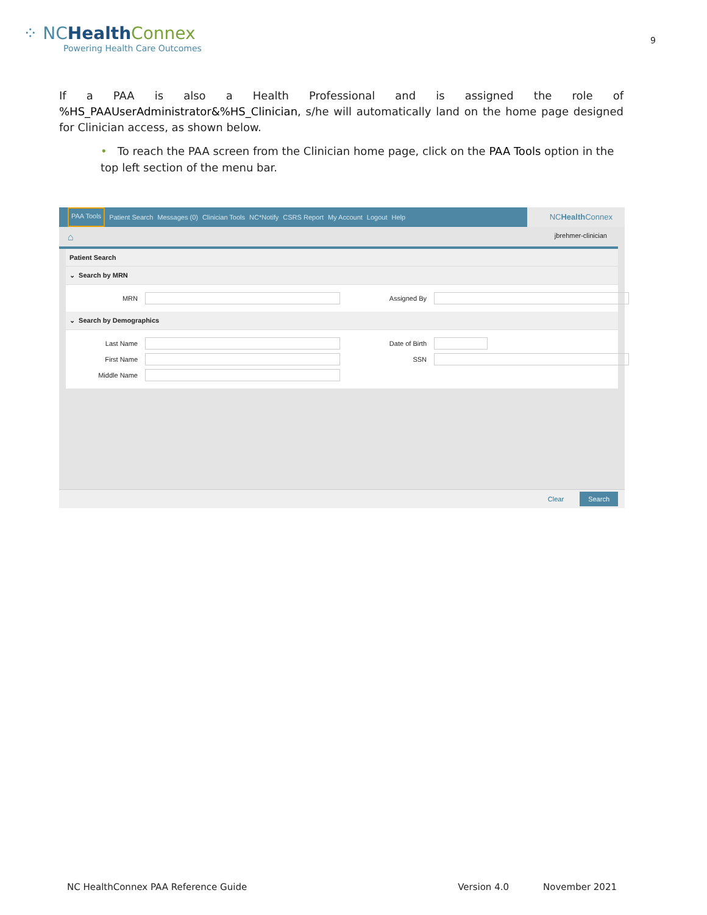⁘ NCHealth Connex
Powering Health Care Outcomes
9
If a PAA is also a Health Professional and is assigned the role of %HS_PAAUserAdministrator&%HS_Clinician, s/he will automatically land on the home page designed for Clinician access, as shown below.
• To reach the PAA screen from the Clinician home page, click on the PAA Tools option in the top left section of the menu bar.
PAA Tools Patient Search Messages (0) Clinician Tools NC*Notify CSRS Report My Account Logout Help
NCHealth Connex
⌂ jbrehmer-clinician
Patient Search
⌄ Search by MRN
MRN
Assigned By
⌄ Search by Demographics
Last Name
Date of Birth
First Name
SSN
Middle Name
Clear Search
NC HealthConnex PAA Reference Guide Version 4.0 November 2021